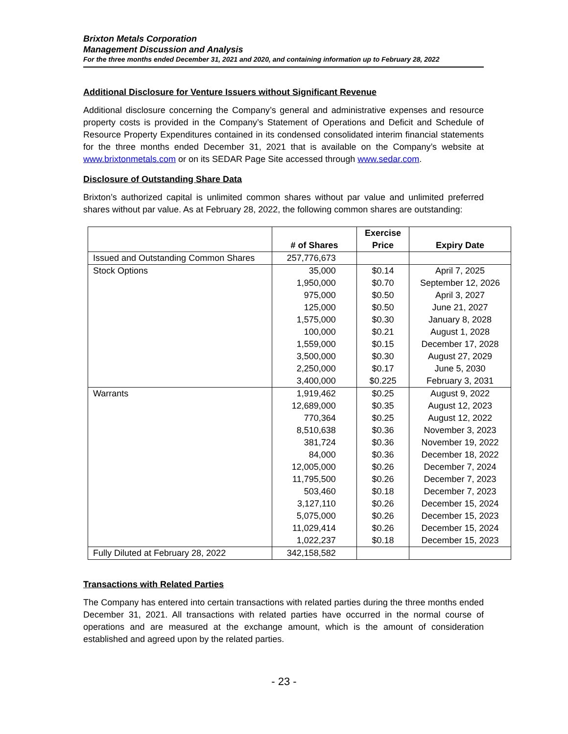Brixton Metals Corporation
Management Discussion and Analysis
For the three months ended December 31, 2021 and 2020, and containing information up to February 28, 2022
Additional Disclosure for Venture Issuers without Significant Revenue
Additional disclosure concerning the Company’s general and administrative expenses and resource property costs is provided in the Company’s Statement of Operations and Deficit and Schedule of Resource Property Expenditures contained in its condensed consolidated interim financial statements for the three months ended December 31, 2021 that is available on the Company’s website at www.brixtonmetals.com or on its SEDAR Page Site accessed through www.sedar.com.
Disclosure of Outstanding Share Data
Brixton’s authorized capital is unlimited common shares without par value and unlimited preferred shares without par value. As at February 28, 2022, the following common shares are outstanding:
| | # of Shares | Exercise Price | Expiry Date |
| --- | --- | --- | --- |
| Issued and Outstanding Common Shares | 257,776,673 | | |
| Stock Options | 35,000 | $0.14 | April 7, 2025 |
| | 1,950,000 | $0.70 | September 12, 2026 |
| | 975,000 | $0.50 | April 3, 2027 |
| | 125,000 | $0.50 | June 21, 2027 |
| | 1,575,000 | $0.30 | January 8, 2028 |
| | 100,000 | $0.21 | August 1, 2028 |
| | 1,559,000 | $0.15 | December 17, 2028 |
| | 3,500,000 | $0.30 | August 27, 2029 |
| | 2,250,000 | $0.17 | June 5, 2030 |
| | 3,400,000 | $0.225 | February 3, 2031 |
| Warrants | 1,919,462 | $0.25 | August 9, 2022 |
| | 12,689,000 | $0.35 | August 12, 2023 |
| | 770,364 | $0.25 | August 12, 2022 |
| | 8,510,638 | $0.36 | November 3, 2023 |
| | 381,724 | $0.36 | November 19, 2022 |
| | 84,000 | $0.36 | December 18, 2022 |
| | 12,005,000 | $0.26 | December 7, 2024 |
| | 11,795,500 | $0.26 | December 7, 2023 |
| | 503,460 | $0.18 | December 7, 2023 |
| | 3,127,110 | $0.26 | December 15, 2024 |
| | 5,075,000 | $0.26 | December 15, 2023 |
| | 11,029,414 | $0.26 | December 15, 2024 |
| | 1,022,237 | $0.18 | December 15, 2023 |
| Fully Diluted at February 28, 2022 | 342,158,582 | | |
Transactions with Related Parties
The Company has entered into certain transactions with related parties during the three months ended December 31, 2021. All transactions with related parties have occurred in the normal course of operations and are measured at the exchange amount, which is the amount of consideration established and agreed upon by the related parties.
- 23 -